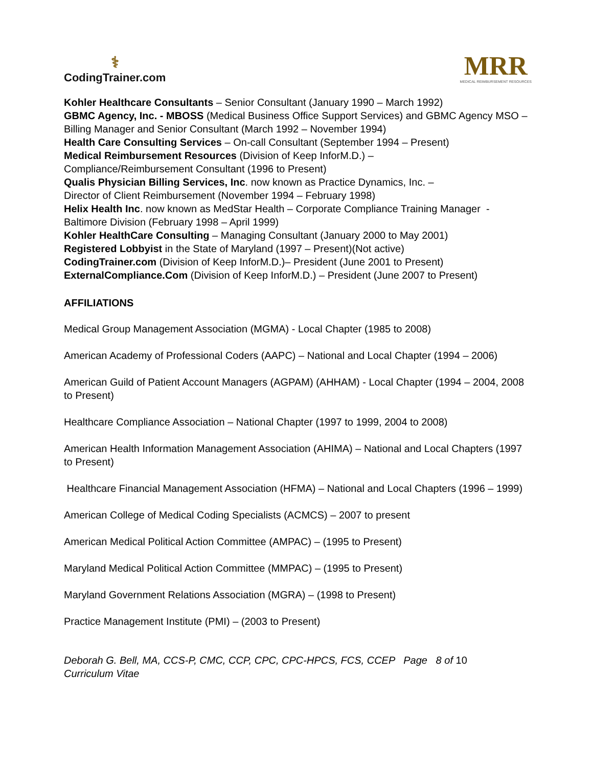⚕
CodingTrainer.com
MRR
MEDICAL REIMBURSEMENT RESOURCES
Kohler Healthcare Consultants – Senior Consultant (January 1990 – March 1992)
GBMC Agency, Inc. - MBOSS (Medical Business Office Support Services) and GBMC Agency MSO – Billing Manager and Senior Consultant (March 1992 – November 1994)
Health Care Consulting Services – On-call Consultant (September 1994 – Present)
Medical Reimbursement Resources (Division of Keep InforM.D.) –
Compliance/Reimbursement Consultant (1996 to Present)
Qualis Physician Billing Services, Inc. now known as Practice Dynamics, Inc. –
Director of Client Reimbursement (November 1994 – February 1998)
Helix Health Inc. now known as MedStar Health – Corporate Compliance Training Manager - Baltimore Division (February 1998 – April 1999)
Kohler HealthCare Consulting – Managing Consultant (January 2000 to May 2001)
Registered Lobbyist in the State of Maryland (1997 – Present)(Not active)
CodingTrainer.com (Division of Keep InforM.D.)– President (June 2001 to Present)
ExternalCompliance.Com (Division of Keep InforM.D.) – President (June 2007 to Present)
AFFILIATIONS
Medical Group Management Association (MGMA) - Local Chapter (1985 to 2008)
American Academy of Professional Coders (AAPC) – National and Local Chapter (1994 – 2006)
American Guild of Patient Account Managers (AGPAM) (AHHAM) - Local Chapter (1994 – 2004, 2008 to Present)
Healthcare Compliance Association – National Chapter (1997 to 1999, 2004 to 2008)
American Health Information Management Association (AHIMA) – National and Local Chapters (1997 to Present)
Healthcare Financial Management Association (HFMA) – National and Local Chapters (1996 – 1999)
American College of Medical Coding Specialists (ACMCS) – 2007 to present
American Medical Political Action Committee (AMPAC) – (1995 to Present)
Maryland Medical Political Action Committee (MMPAC) – (1995 to Present)
Maryland Government Relations Association (MGRA) – (1998 to Present)
Practice Management Institute (PMI) – (2003 to Present)
Deborah G. Bell, MA, CCS-P, CMC, CCP, CPC, CPC-HPCS, FCS, CCEP Page 8 of 10
Curriculum Vitae